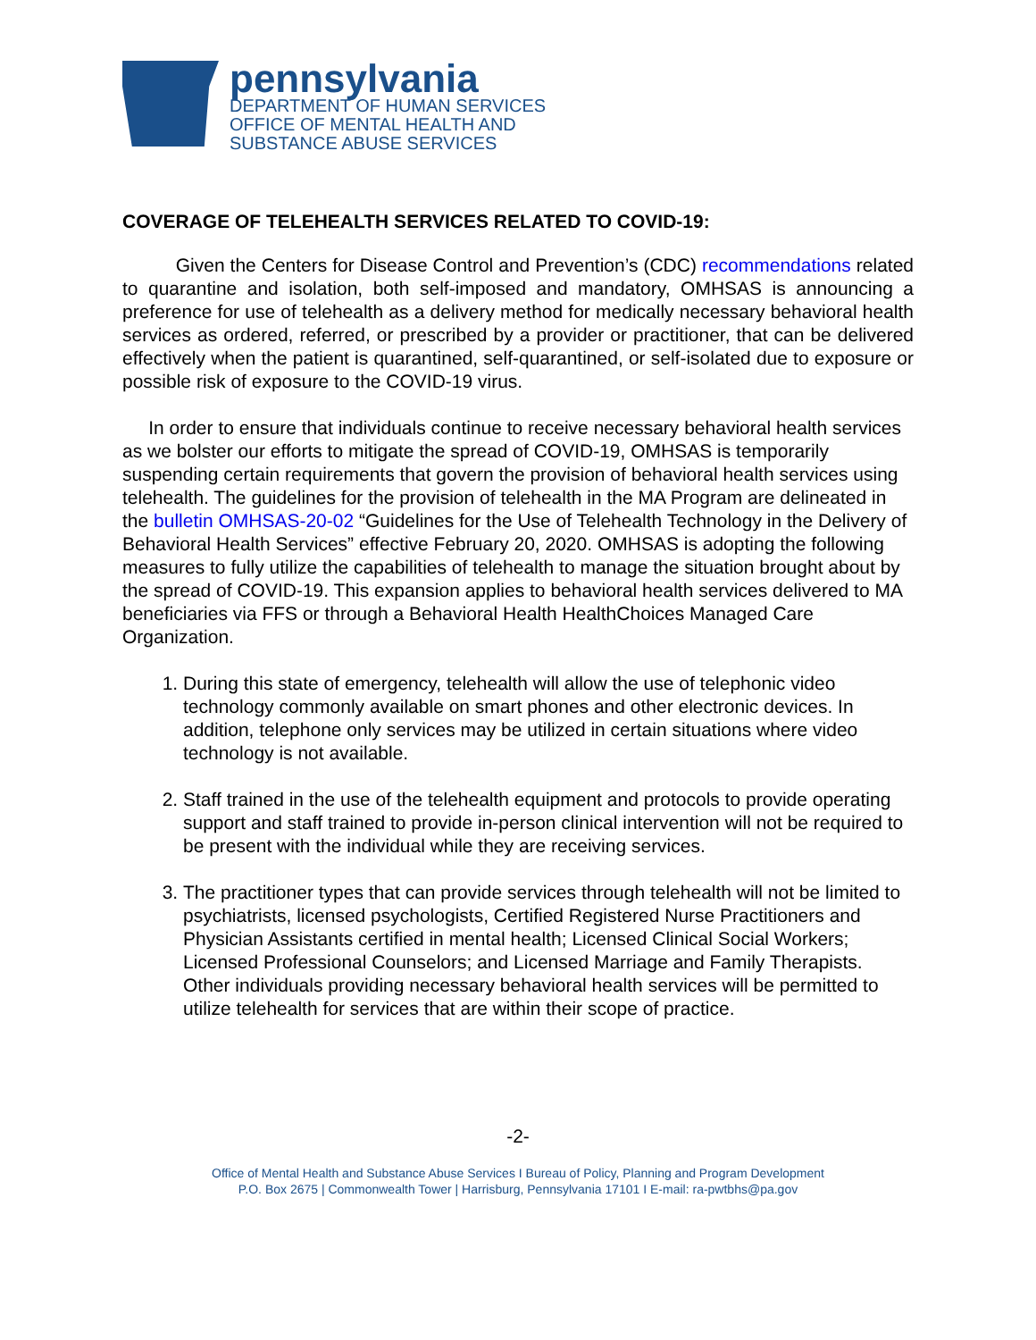pennsylvania
DEPARTMENT OF HUMAN SERVICES
OFFICE OF MENTAL HEALTH AND
SUBSTANCE ABUSE SERVICES
COVERAGE OF TELEHEALTH SERVICES RELATED TO COVID-19:
Given the Centers for Disease Control and Prevention’s (CDC) recommendations related to quarantine and isolation, both self-imposed and mandatory, OMHSAS is announcing a preference for use of telehealth as a delivery method for medically necessary behavioral health services as ordered, referred, or prescribed by a provider or practitioner, that can be delivered effectively when the patient is quarantined, self-quarantined, or self-isolated due to exposure or possible risk of exposure to the COVID-19 virus.
In order to ensure that individuals continue to receive necessary behavioral health services as we bolster our efforts to mitigate the spread of COVID-19, OMHSAS is temporarily suspending certain requirements that govern the provision of behavioral health services using telehealth. The guidelines for the provision of telehealth in the MA Program are delineated in the bulletin OMHSAS-20-02 “Guidelines for the Use of Telehealth Technology in the Delivery of Behavioral Health Services” effective February 20, 2020. OMHSAS is adopting the following measures to fully utilize the capabilities of telehealth to manage the situation brought about by the spread of COVID-19. This expansion applies to behavioral health services delivered to MA beneficiaries via FFS or through a Behavioral Health HealthChoices Managed Care Organization.
1. During this state of emergency, telehealth will allow the use of telephonic video technology commonly available on smart phones and other electronic devices. In addition, telephone only services may be utilized in certain situations where video technology is not available.
2. Staff trained in the use of the telehealth equipment and protocols to provide operating support and staff trained to provide in-person clinical intervention will not be required to be present with the individual while they are receiving services.
3. The practitioner types that can provide services through telehealth will not be limited to psychiatrists, licensed psychologists, Certified Registered Nurse Practitioners and Physician Assistants certified in mental health; Licensed Clinical Social Workers; Licensed Professional Counselors; and Licensed Marriage and Family Therapists. Other individuals providing necessary behavioral health services will be permitted to utilize telehealth for services that are within their scope of practice.
-2-
Office of Mental Health and Substance Abuse Services I Bureau of Policy, Planning and Program Development
P.O. Box 2675 | Commonwealth Tower | Harrisburg, Pennsylvania 17101 I E-mail: ra-pwtbhs@pa.gov